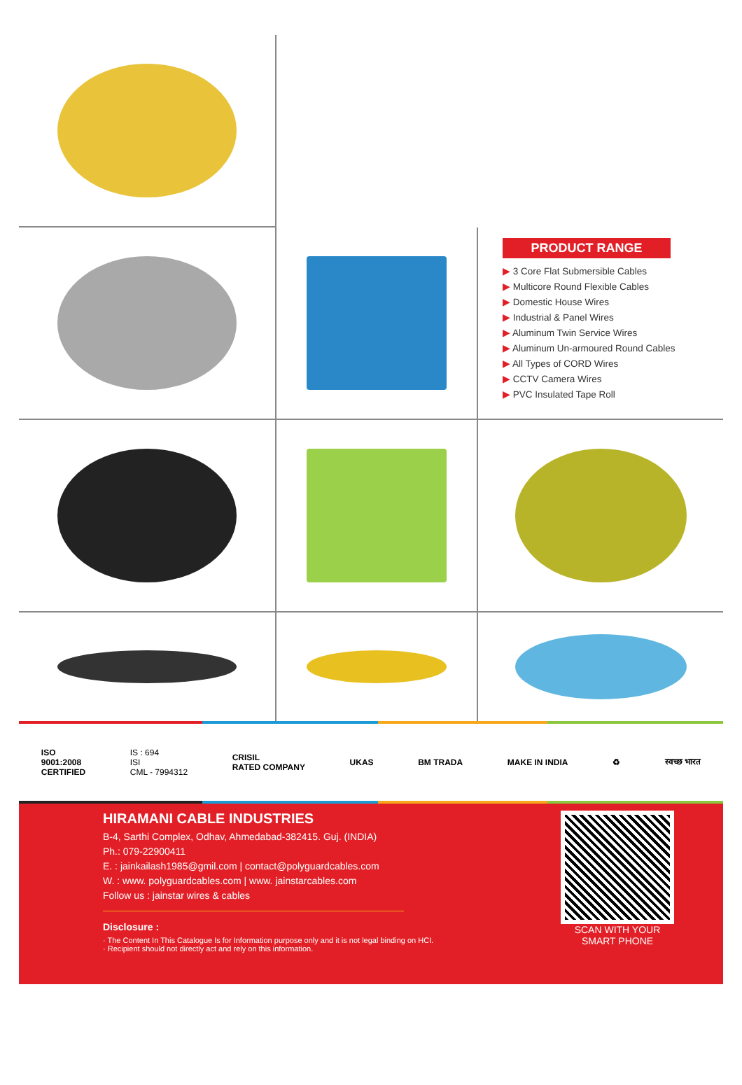PRODUCT RANGE
▶ 3 Core Flat Submersible Cables
▶ Multicore Round Flexible Cables
▶ Domestic House Wires
▶ Industrial & Panel Wires
▶ Aluminum Twin Service Wires
▶ Aluminum Un-armoured Round Cables
▶ All Types of CORD Wires
▶ CCTV Camera Wires
▶ PVC Insulated Tape Roll
ISO
9001:2008
CERTIFIED
IS : 694
ISI
CML - 7994312
CRISIL
RATED COMPANY
UKAS BM TRADA MAKE IN INDIA ♻ स्वच्छ भारत
HIRAMANI CABLE INDUSTRIES
B-4, Sarthi Complex, Odhav, Ahmedabad-382415. Guj. (INDIA)
Ph.: 079-22900411
E. : jainkailash1985@gmil.com | contact@polyguardcables.com
W. : www. polyguardcables.com | www. jainstarcables.com
Follow us : jainstar wires & cables
Disclosure :
· The Content In This Catalogue Is for Information purpose only and it is not legal binding on HCI.
· Recipient should not directly act and rely on this information.
SCAN WITH YOUR
SMART PHONE